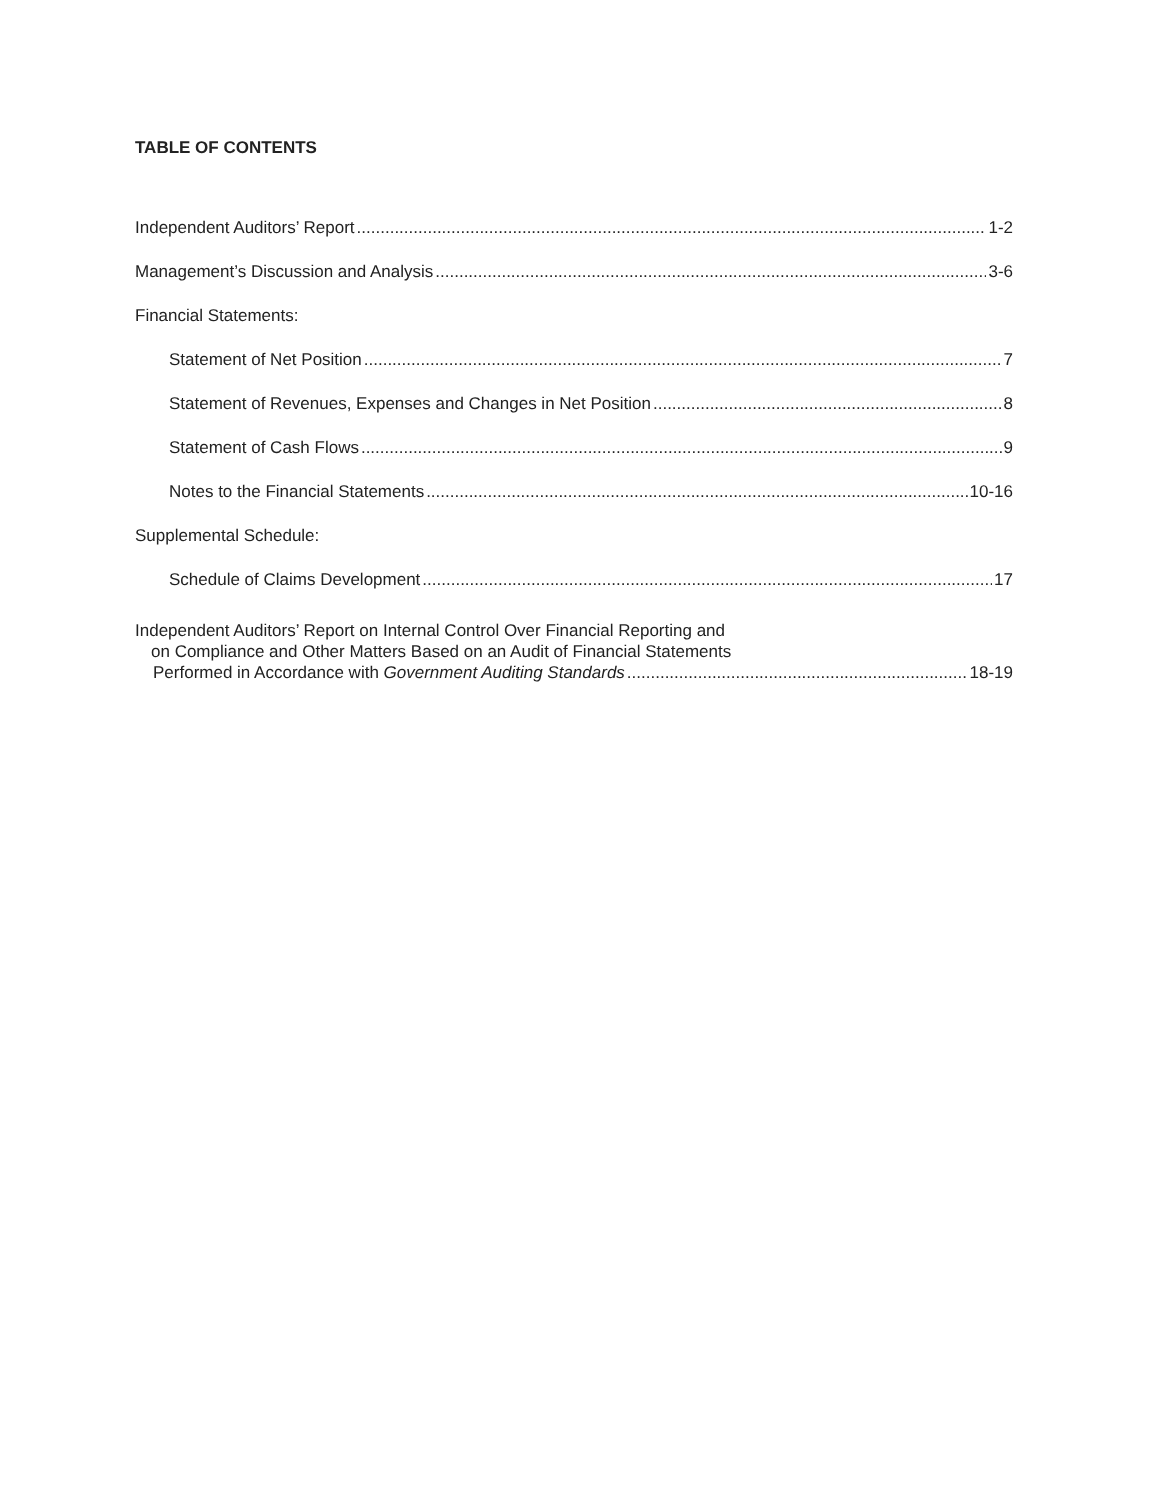TABLE OF CONTENTS
Independent Auditors’ Report 1-2
Management’s Discussion and Analysis 3-6
Financial Statements:
Statement of Net Position 7
Statement of Revenues, Expenses and Changes in Net Position 8
Statement of Cash Flows 9
Notes to the Financial Statements 10-16
Supplemental Schedule:
Schedule of Claims Development 17
Independent Auditors’ Report on Internal Control Over Financial Reporting and
on Compliance and Other Matters Based on an Audit of Financial Statements
Performed in Accordance with Government Auditing Standards 18-19